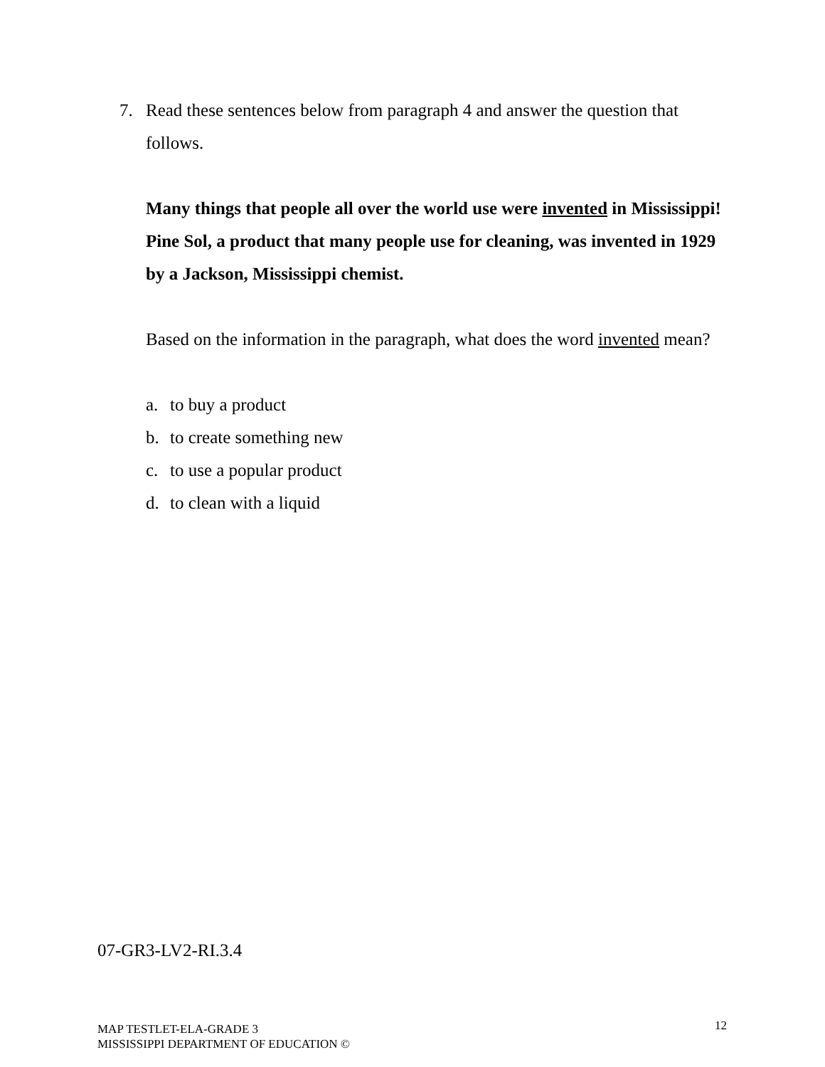7. Read these sentences below from paragraph 4 and answer the question that follows.
Many things that people all over the world use were invented in Mississippi! Pine Sol, a product that many people use for cleaning, was invented in 1929 by a Jackson, Mississippi chemist.
Based on the information in the paragraph, what does the word invented mean?
a. to buy a product
b. to create something new
c. to use a popular product
d. to clean with a liquid
07-GR3-LV2-RI.3.4
MAP TESTLET-ELA-GRADE 3
MISSISSIPPI DEPARTMENT OF EDUCATION ©
12